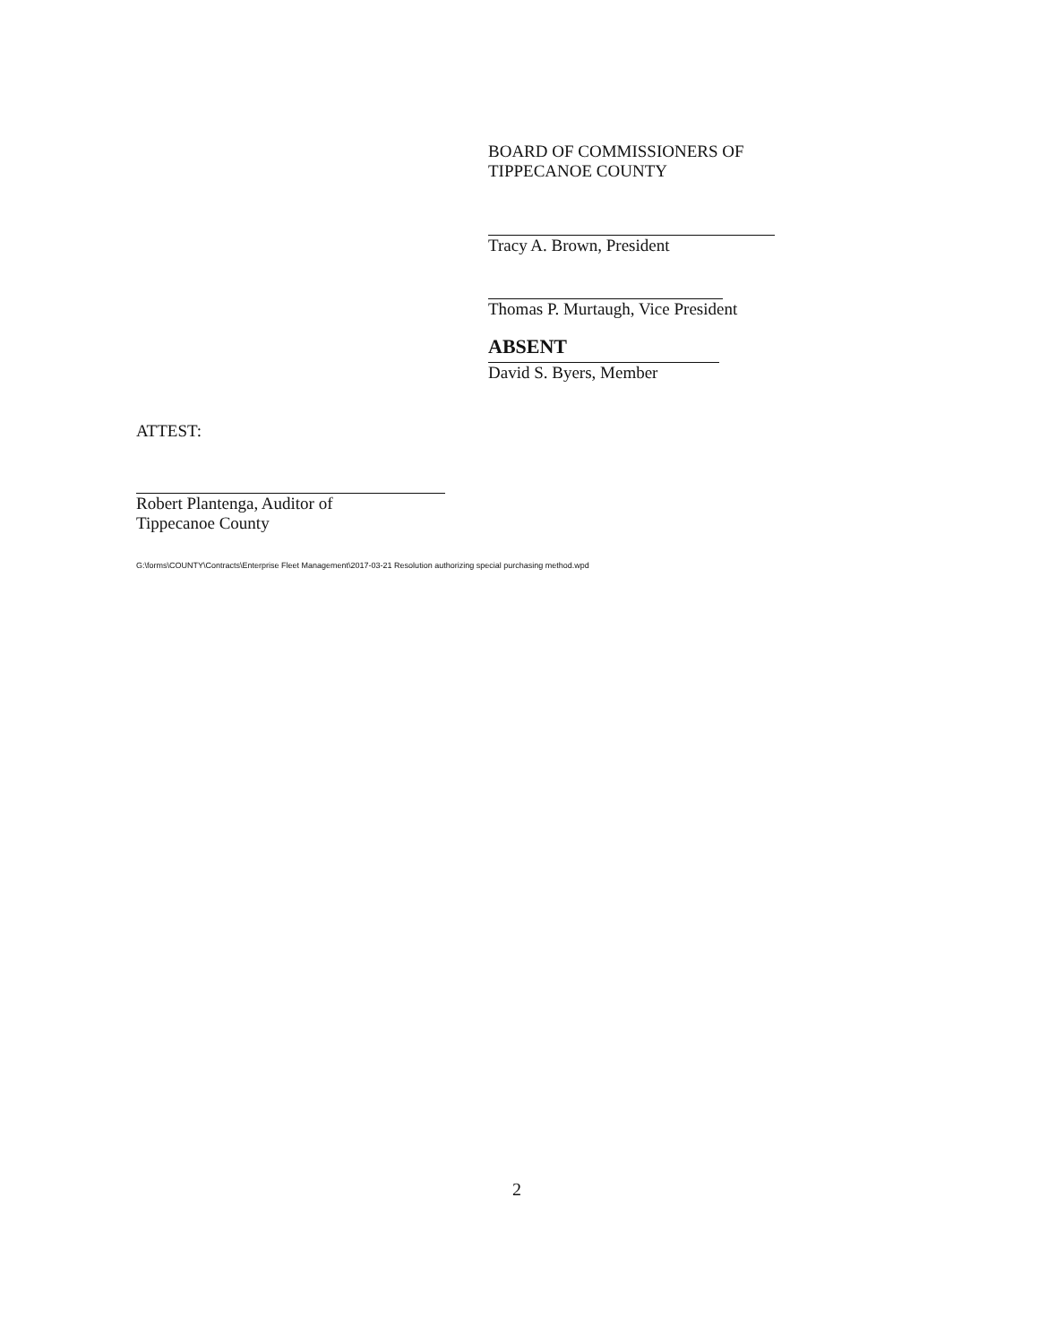BOARD OF COMMISSIONERS OF
TIPPECANOE COUNTY
Tracy A. Brown, President
Thomas P. Murtaugh, Vice President
ABSENT
David S. Byers, Member
ATTEST:
Robert Plantenga, Auditor of
Tippecanoe County
G:\forms\COUNTY\Contracts\Enterprise Fleet Management\2017-03-21 Resolution authorizing special purchasing method.wpd
2